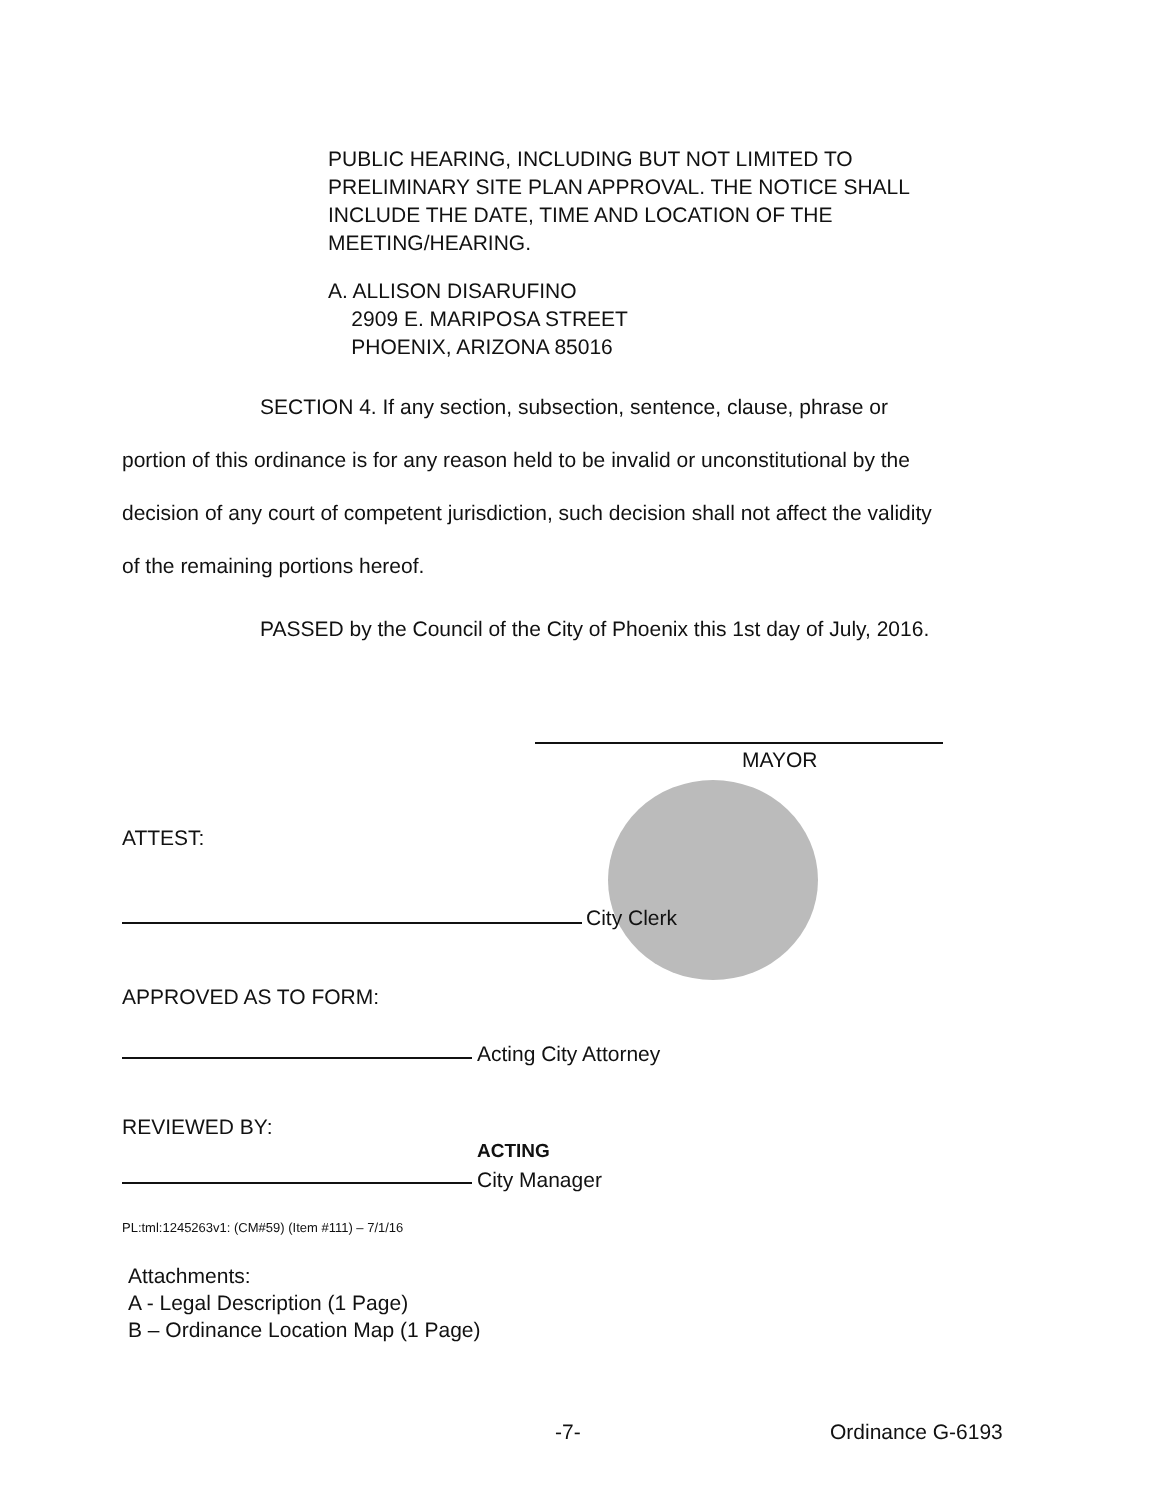PUBLIC HEARING, INCLUDING BUT NOT LIMITED TO
PRELIMINARY SITE PLAN APPROVAL. THE NOTICE SHALL
INCLUDE THE DATE, TIME AND LOCATION OF THE
MEETING/HEARING.
A. ALLISON DISARUFINO
2909 E. MARIPOSA STREET
PHOENIX, ARIZONA 85016
SECTION 4. If any section, subsection, sentence, clause, phrase or
portion of this ordinance is for any reason held to be invalid or unconstitutional by the
decision of any court of competent jurisdiction, such decision shall not affect the validity
of the remaining portions hereof.
PASSED by the Council of the City of Phoenix this 1st day of July, 2016.
MAYOR
ATTEST:
City Clerk
APPROVED AS TO FORM:
Acting City Attorney
REVIEWED BY:
ACTING
City Manager
PL:tml:1245263v1: (CM#59) (Item #111) – 7/1/16
Attachments:
A - Legal Description (1 Page)
B – Ordinance Location Map (1 Page)
-7- Ordinance G-6193